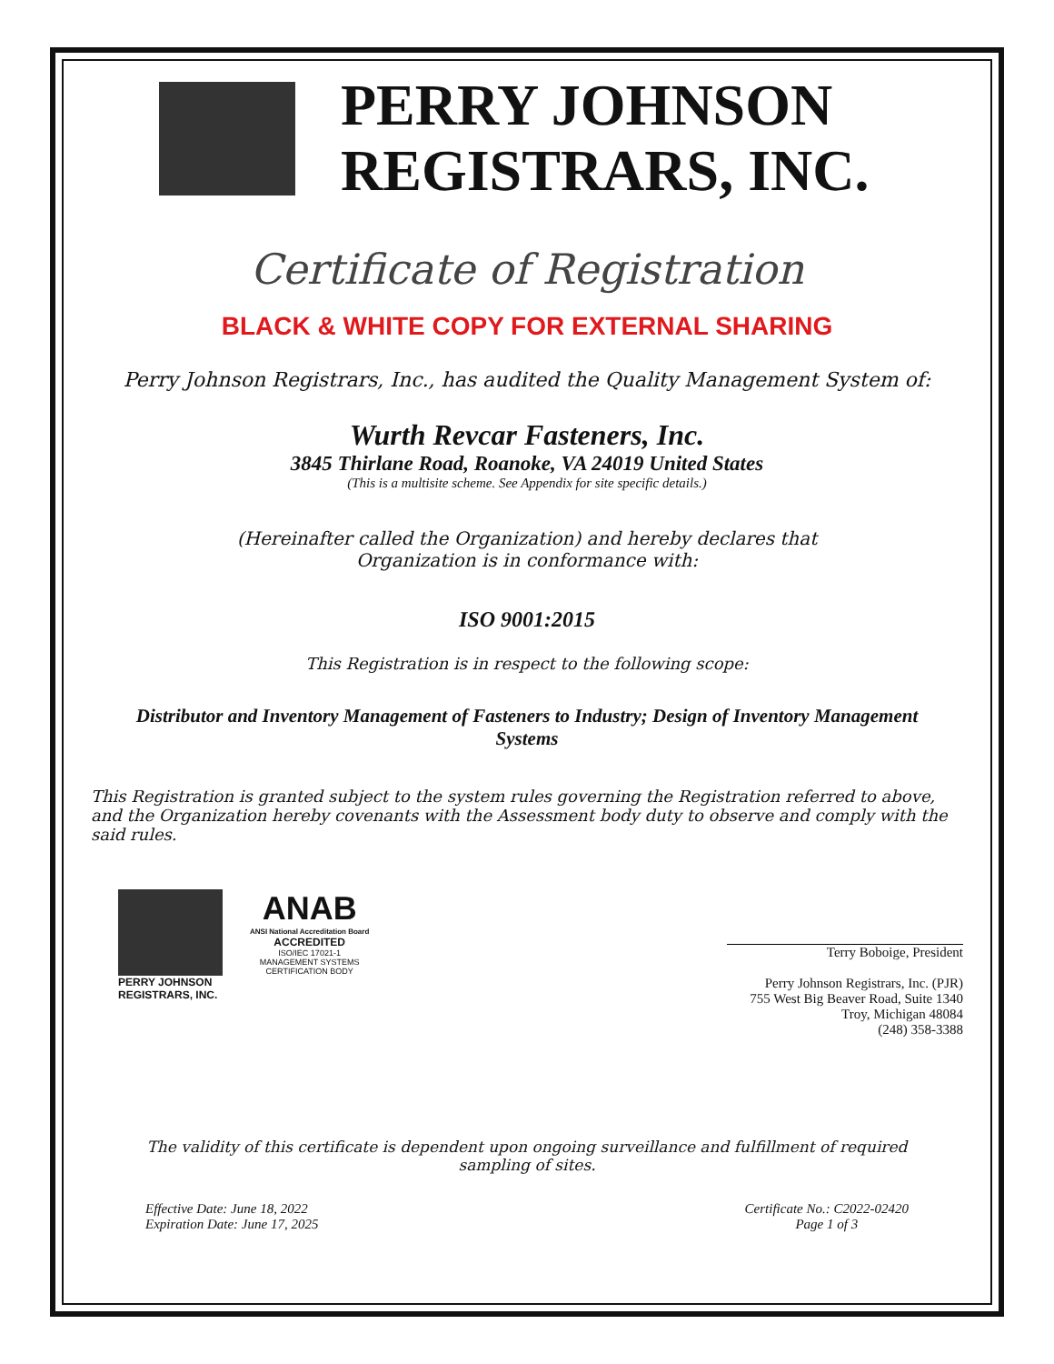PERRY JOHNSON
REGISTRARS, INC.
Certificate of Registration
BLACK & WHITE COPY FOR EXTERNAL SHARING
Perry Johnson Registrars, Inc., has audited the Quality Management System of:
Wurth Revcar Fasteners, Inc.
3845 Thirlane Road, Roanoke, VA 24019 United States
(This is a multisite scheme. See Appendix for site specific details.)
(Hereinafter called the Organization) and hereby declares that
Organization is in conformance with:
ISO 9001:2015
This Registration is in respect to the following scope:
Distributor and Inventory Management of Fasteners to Industry; Design of Inventory Management Systems
This Registration is granted subject to the system rules governing the Registration referred to above, and the Organization hereby covenants with the Assessment body duty to observe and comply with the said rules.
PERRY JOHNSON
REGISTRARS, INC.
ANAB
ANSI National Accreditation Board
ACCREDITED
ISO/IEC 17021-1
MANAGEMENT SYSTEMS
CERTIFICATION BODY
Terry Boboige, President
Perry Johnson Registrars, Inc. (PJR)
755 West Big Beaver Road, Suite 1340
Troy, Michigan 48084
(248) 358-3388
The validity of this certificate is dependent upon ongoing surveillance and fulfillment of required sampling of sites.
Effective Date: June 18, 2022
Expiration Date: June 17, 2025
Certificate No.: C2022-02420
Page 1 of 3